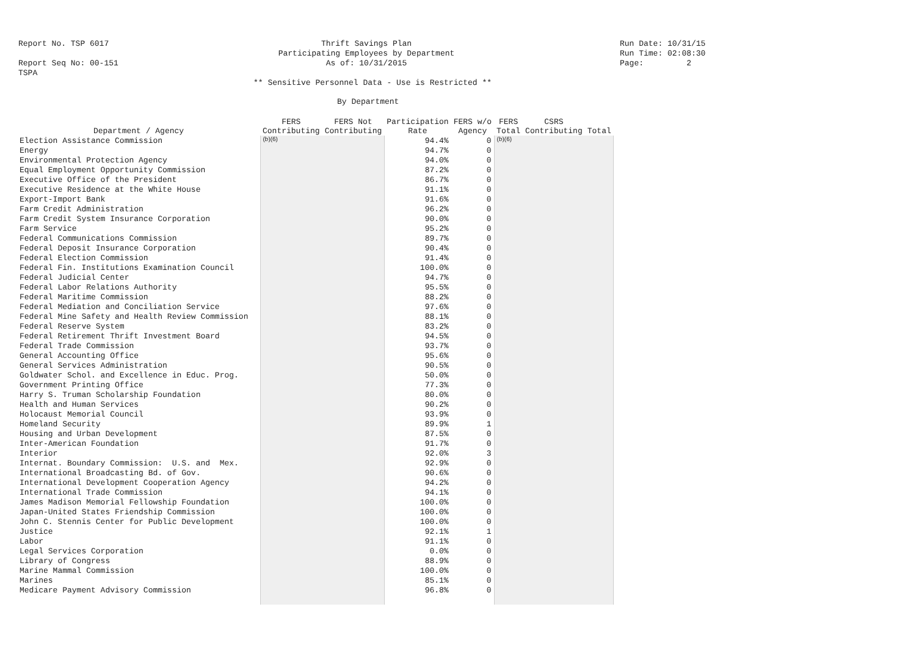Report No. TSP 6017 Thrift Savings Plan Run Date: 10/31/15
Participating Employees by Department Run Time: 02:08:30
Report Seq No: 00-151 As of: 10/31/2015 Page: 2
TSPA
** Sensitive Personnel Data - Use is Restricted **
By Department
| Department / Agency | FERS Contributing | FERS Not Contributing | Participation Rate | FERS w/o Agency | FERS Total | CSRS Contributing | Total |
| --- | --- | --- | --- | --- | --- | --- | --- |
| Election Assistance Commission | (b)(6) | | 94.4% | 0 | (b)(6) | | |
| Energy | | | 94.7% | 0 | | | |
| Environmental Protection Agency | | | 94.0% | 0 | | | |
| Equal Employment Opportunity Commission | | | 87.2% | 0 | | | |
| Executive Office of the President | | | 86.7% | 0 | | | |
| Executive Residence at the White House | | | 91.1% | 0 | | | |
| Export-Import Bank | | | 91.6% | 0 | | | |
| Farm Credit Administration | | | 96.2% | 0 | | | |
| Farm Credit System Insurance Corporation | | | 90.0% | 0 | | | |
| Farm Service | | | 95.2% | 0 | | | |
| Federal Communications Commission | | | 89.7% | 0 | | | |
| Federal Deposit Insurance Corporation | | | 90.4% | 0 | | | |
| Federal Election Commission | | | 91.4% | 0 | | | |
| Federal Fin. Institutions Examination Council | | | 100.0% | 0 | | | |
| Federal Judicial Center | | | 94.7% | 0 | | | |
| Federal Labor Relations Authority | | | 95.5% | 0 | | | |
| Federal Maritime Commission | | | 88.2% | 0 | | | |
| Federal Mediation and Conciliation Service | | | 97.6% | 0 | | | |
| Federal Mine Safety and Health Review Commission | | | 88.1% | 0 | | | |
| Federal Reserve System | | | 83.2% | 0 | | | |
| Federal Retirement Thrift Investment Board | | | 94.5% | 0 | | | |
| Federal Trade Commission | | | 93.7% | 0 | | | |
| General Accounting Office | | | 95.6% | 0 | | | |
| General Services Administration | | | 90.5% | 0 | | | |
| Goldwater Schol. and Excellence in Educ. Prog. | | | 50.0% | 0 | | | |
| Government Printing Office | | | 77.3% | 0 | | | |
| Harry S. Truman Scholarship Foundation | | | 80.0% | 0 | | | |
| Health and Human Services | | | 90.2% | 0 | | | |
| Holocaust Memorial Council | | | 93.9% | 0 | | | |
| Homeland Security | | | 89.9% | 1 | | | |
| Housing and Urban Development | | | 87.5% | 0 | | | |
| Inter-American Foundation | | | 91.7% | 0 | | | |
| Interior | | | 92.0% | 3 | | | |
| Internat. Boundary Commission: U.S. and Mex. | | | 92.9% | 0 | | | |
| International Broadcasting Bd. of Gov. | | | 90.6% | 0 | | | |
| International Development Cooperation Agency | | | 94.2% | 0 | | | |
| International Trade Commission | | | 94.1% | 0 | | | |
| James Madison Memorial Fellowship Foundation | | | 100.0% | 0 | | | |
| Japan-United States Friendship Commission | | | 100.0% | 0 | | | |
| John C. Stennis Center for Public Development | | | 100.0% | 0 | | | |
| Justice | | | 92.1% | 1 | | | |
| Labor | | | 91.1% | 0 | | | |
| Legal Services Corporation | | | 0.0% | 0 | | | |
| Library of Congress | | | 88.9% | 0 | | | |
| Marine Mammal Commission | | | 100.0% | 0 | | | |
| Marines | | | 85.1% | 0 | | | |
| Medicare Payment Advisory Commission | | | 96.8% | 0 | | | |